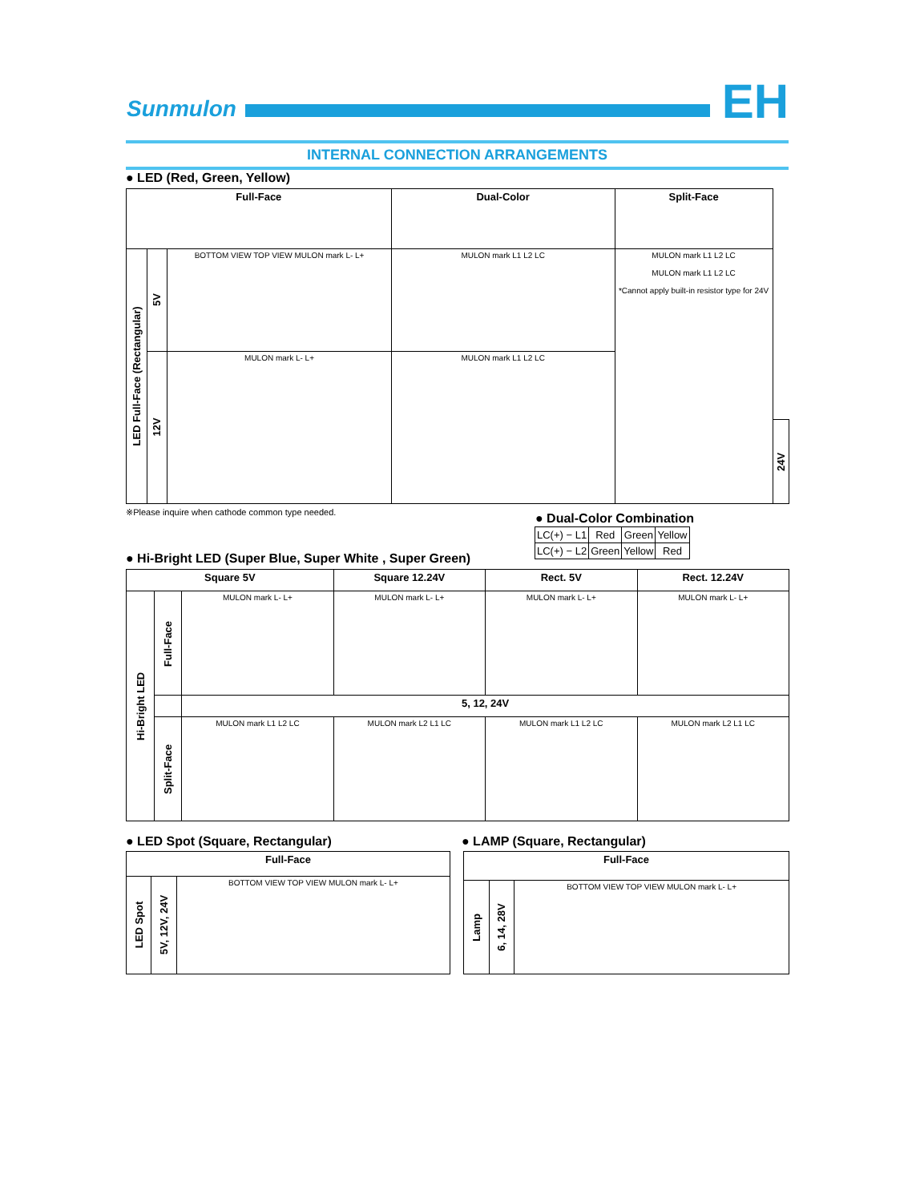Sunmulon EH
INTERNAL CONNECTION ARRANGEMENTS
● LED (Red, Green, Yellow)
| Full-Face | | | Dual-Color | Split-Face | |
| --- | --- | --- | --- | --- | --- |
| LED Full-Face (Rectangular) | 5V | BOTTOM VIEW TOP VIEW MULON mark L- L+ | MULON mark L1 L2 LC | MULON mark L1 L2 LC MULON mark L1 L2 LC *Cannot apply built-in resistor type for 24V | |
| | 12V | MULON mark L- L+ | MULON mark L1 L2 LC | | |
| | | | | | 24V |
※Please inquire when cathode common type needed.
● Dual-Color Combination
| LC(+) − L1 | Red | Green | Yellow |
| LC(+) − L2 | Green | Yellow | Red |
● Hi-Bright LED (Super Blue, Super White , Super Green)
| Square 5V | | | Square 12.24V | Rect. 5V | Rect. 12.24V |
| --- | --- | --- | --- | --- | --- |
| Hi-Bright LED | Full-Face | MULON mark L- L+ | MULON mark L- L+ | MULON mark L- L+ | MULON mark L- L+ |
| | | 5, 12, 24V | | | |
| | Split-Face | MULON mark L1 L2 LC | MULON mark L2 L1 LC | MULON mark L1 L2 LC | MULON mark L2 L1 LC |
● LED Spot (Square, Rectangular)
| Full-Face | | |
| --- | --- | --- |
| LED Spot | 5V, 12V, 24V | BOTTOM VIEW TOP VIEW MULON mark L- L+ |
● LAMP (Square, Rectangular)
| Full-Face | | |
| --- | --- | --- |
| Lamp | 6, 14, 28V | BOTTOM VIEW TOP VIEW MULON mark L- L+ |